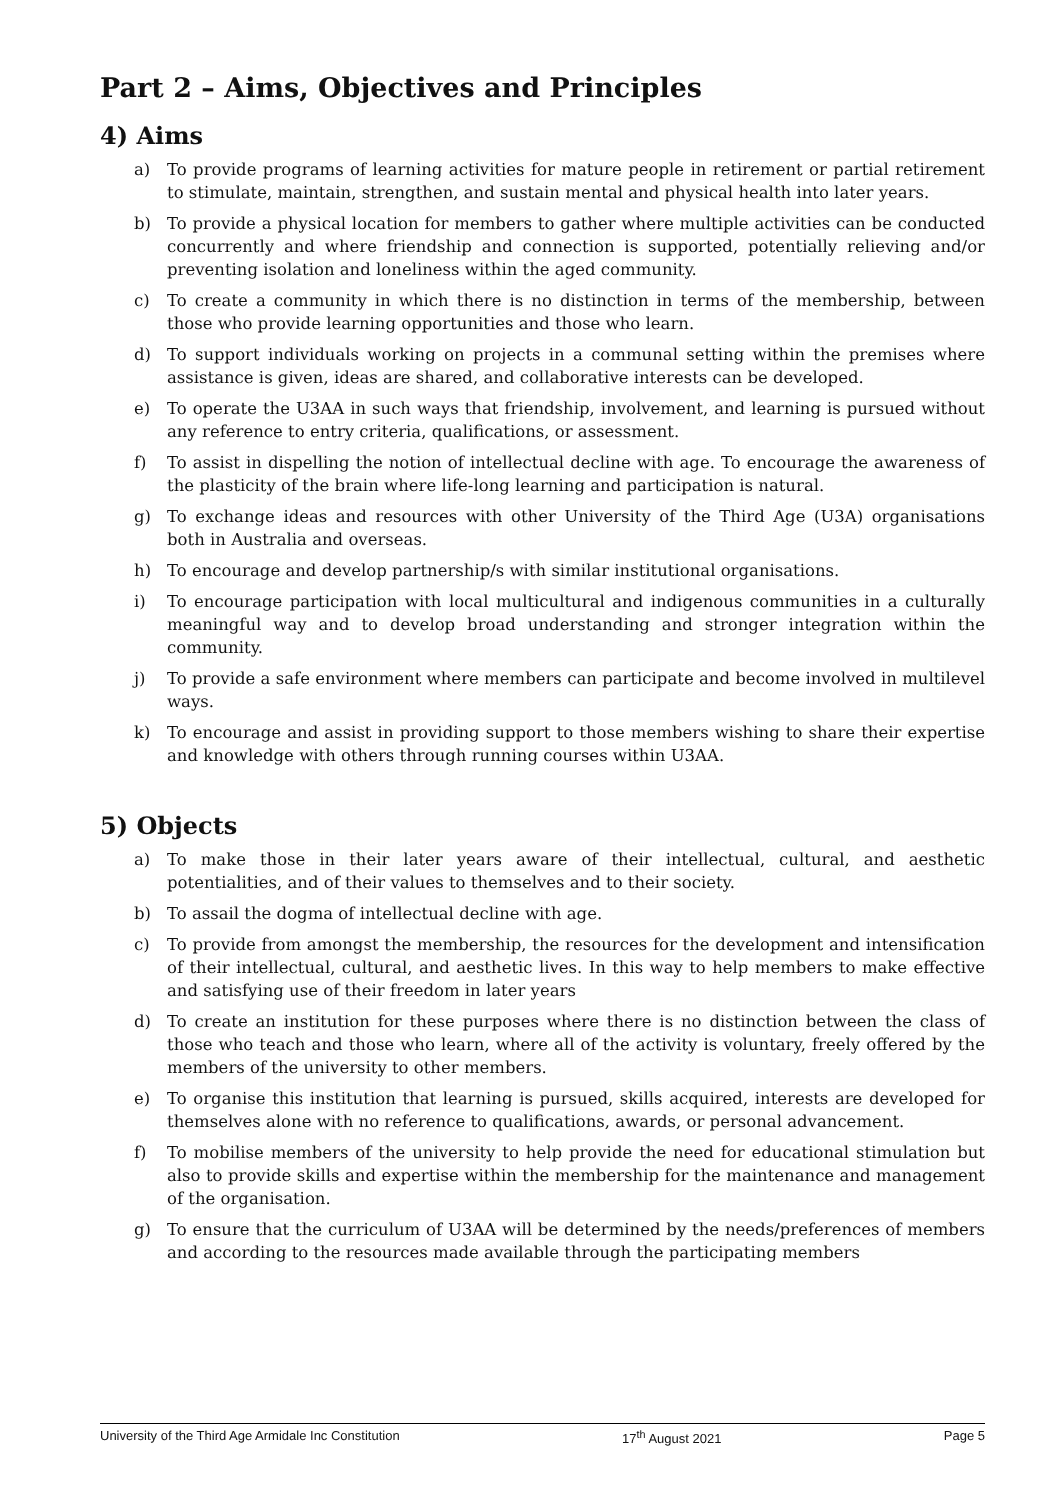Part 2 – Aims, Objectives and Principles
4) Aims
a) To provide programs of learning activities for mature people in retirement or partial retirement to stimulate, maintain, strengthen, and sustain mental and physical health into later years.
b) To provide a physical location for members to gather where multiple activities can be conducted concurrently and where friendship and connection is supported, potentially relieving and/or preventing isolation and loneliness within the aged community.
c) To create a community in which there is no distinction in terms of the membership, between those who provide learning opportunities and those who learn.
d) To support individuals working on projects in a communal setting within the premises where assistance is given, ideas are shared, and collaborative interests can be developed.
e) To operate the U3AA in such ways that friendship, involvement, and learning is pursued without any reference to entry criteria, qualifications, or assessment.
f) To assist in dispelling the notion of intellectual decline with age. To encourage the awareness of the plasticity of the brain where life-long learning and participation is natural.
g) To exchange ideas and resources with other University of the Third Age (U3A) organisations both in Australia and overseas.
h) To encourage and develop partnership/s with similar institutional organisations.
i) To encourage participation with local multicultural and indigenous communities in a culturally meaningful way and to develop broad understanding and stronger integration within the community.
j) To provide a safe environment where members can participate and become involved in multilevel ways.
k) To encourage and assist in providing support to those members wishing to share their expertise and knowledge with others through running courses within U3AA.
5) Objects
a) To make those in their later years aware of their intellectual, cultural, and aesthetic potentialities, and of their values to themselves and to their society.
b) To assail the dogma of intellectual decline with age.
c) To provide from amongst the membership, the resources for the development and intensification of their intellectual, cultural, and aesthetic lives. In this way to help members to make effective and satisfying use of their freedom in later years
d) To create an institution for these purposes where there is no distinction between the class of those who teach and those who learn, where all of the activity is voluntary, freely offered by the members of the university to other members.
e) To organise this institution that learning is pursued, skills acquired, interests are developed for themselves alone with no reference to qualifications, awards, or personal advancement.
f) To mobilise members of the university to help provide the need for educational stimulation but also to provide skills and expertise within the membership for the maintenance and management of the organisation.
g) To ensure that the curriculum of U3AA will be determined by the needs/preferences of members and according to the resources made available through the participating members
University of the Third Age Armidale Inc Constitution 17<sup>th</sup> August 2021 Page 5